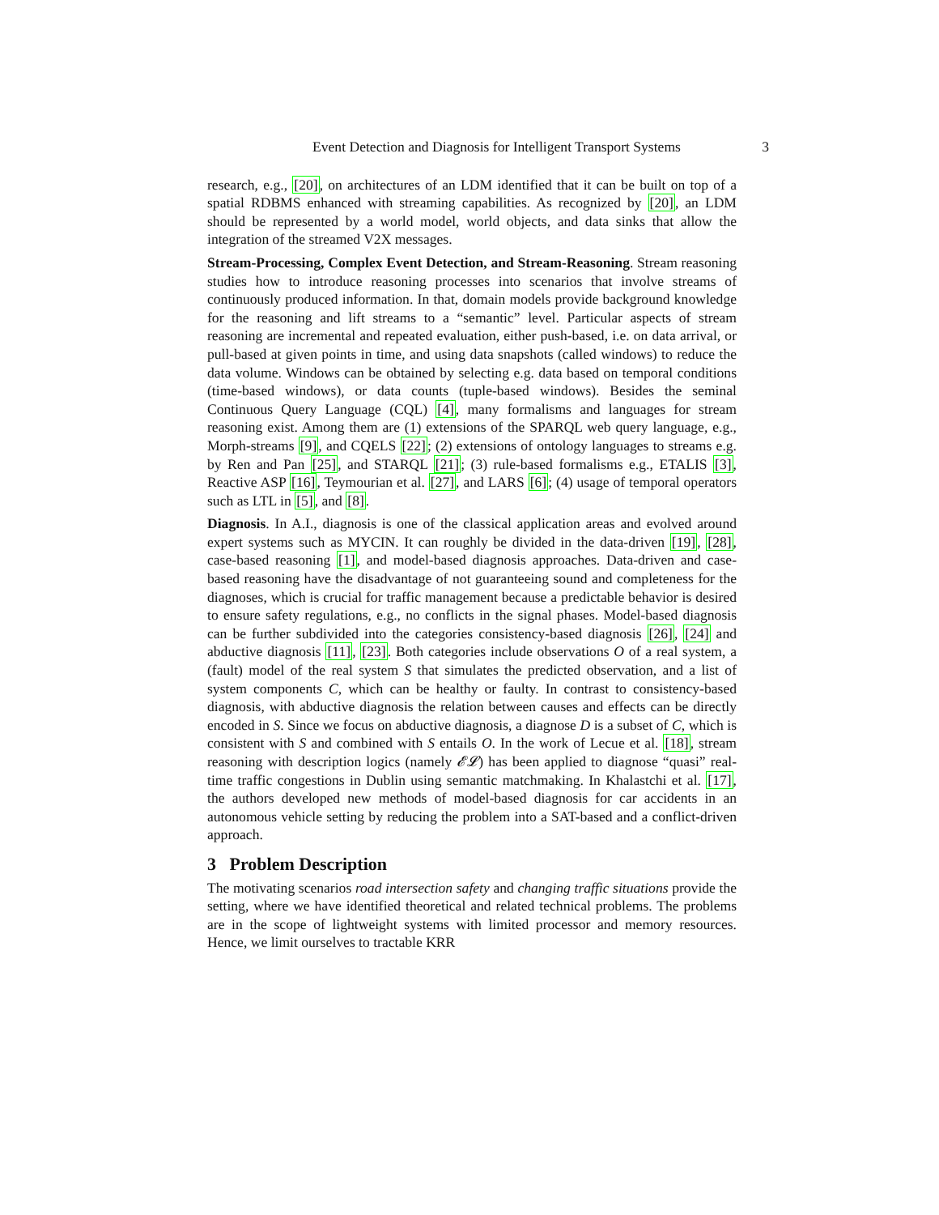Event Detection and Diagnosis for Intelligent Transport Systems 3
research, e.g., [20], on architectures of an LDM identified that it can be built on top of a spatial RDBMS enhanced with streaming capabilities. As recognized by [20], an LDM should be represented by a world model, world objects, and data sinks that allow the integration of the streamed V2X messages.
Stream-Processing, Complex Event Detection, and Stream-Reasoning. Stream reasoning studies how to introduce reasoning processes into scenarios that involve streams of continuously produced information. In that, domain models provide background knowledge for the reasoning and lift streams to a “semantic” level. Particular aspects of stream reasoning are incremental and repeated evaluation, either push-based, i.e. on data arrival, or pull-based at given points in time, and using data snapshots (called windows) to reduce the data volume. Windows can be obtained by selecting e.g. data based on temporal conditions (time-based windows), or data counts (tuple-based windows). Besides the seminal Continuous Query Language (CQL) [4], many formalisms and languages for stream reasoning exist. Among them are (1) extensions of the SPARQL web query language, e.g., Morph-streams [9], and CQELS [22]; (2) extensions of ontology languages to streams e.g. by Ren and Pan [25], and STARQL [21]; (3) rule-based formalisms e.g., ETALIS [3], Reactive ASP [16], Teymourian et al. [27], and LARS [6]; (4) usage of temporal operators such as LTL in [5], and [8].
Diagnosis. In A.I., diagnosis is one of the classical application areas and evolved around expert systems such as MYCIN. It can roughly be divided in the data-driven [19], [28], case-based reasoning [1], and model-based diagnosis approaches. Data-driven and case-based reasoning have the disadvantage of not guaranteeing sound and completeness for the diagnoses, which is crucial for traffic management because a predictable behavior is desired to ensure safety regulations, e.g., no conflicts in the signal phases. Model-based diagnosis can be further subdivided into the categories consistency-based diagnosis [26], [24] and abductive diagnosis [11], [23]. Both categories include observations O of a real system, a (fault) model of the real system S that simulates the predicted observation, and a list of system components C, which can be healthy or faulty. In contrast to consistency-based diagnosis, with abductive diagnosis the relation between causes and effects can be directly encoded in S. Since we focus on abductive diagnosis, a diagnose D is a subset of C, which is consistent with S and combined with S entails O. In the work of Lecue et al. [18], stream reasoning with description logics (namely 𝓔𝓛) has been applied to diagnose “quasi” real-time traffic congestions in Dublin using semantic matchmaking. In Khalastchi et al. [17], the authors developed new methods of model-based diagnosis for car accidents in an autonomous vehicle setting by reducing the problem into a SAT-based and a conflict-driven approach.
3 Problem Description
The motivating scenarios road intersection safety and changing traffic situations provide the setting, where we have identified theoretical and related technical problems. The problems are in the scope of lightweight systems with limited processor and memory resources. Hence, we limit ourselves to tractable KRR